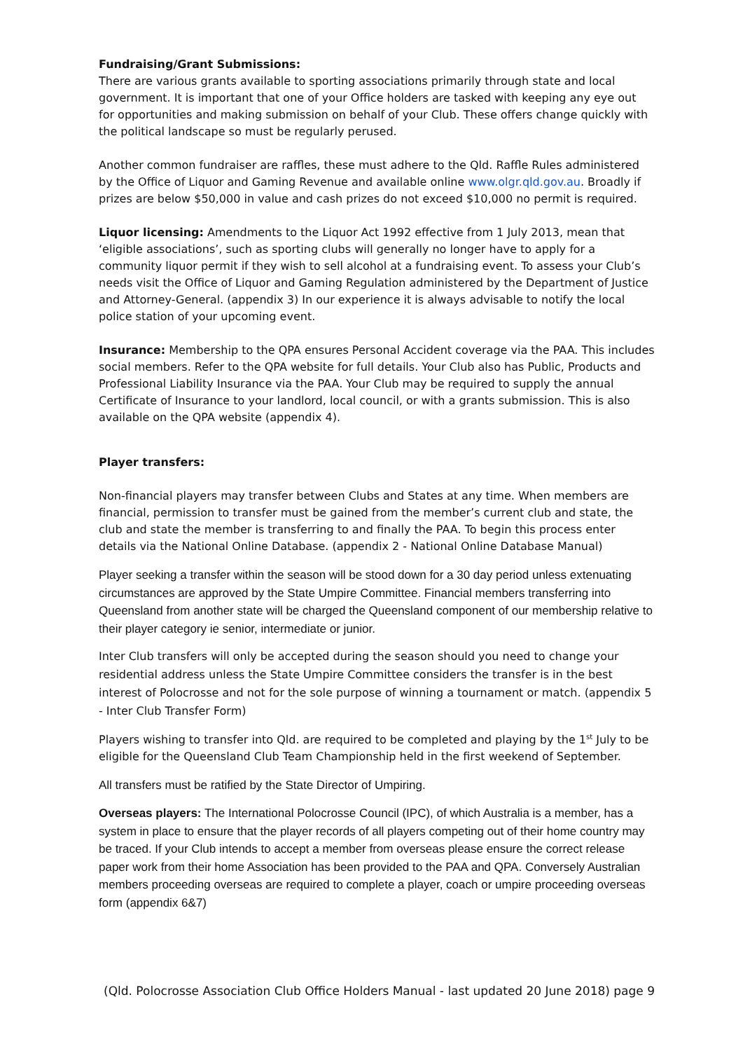Fundraising/Grant Submissions:
There are various grants available to sporting associations primarily through state and local government. It is important that one of your Office holders are tasked with keeping any eye out for opportunities and making submission on behalf of your Club. These offers change quickly with the political landscape so must be regularly perused.
Another common fundraiser are raffles, these must adhere to the Qld. Raffle Rules administered by the Office of Liquor and Gaming Revenue and available online www.olgr.qld.gov.au. Broadly if prizes are below $50,000 in value and cash prizes do not exceed $10,000 no permit is required.
Liquor licensing: Amendments to the Liquor Act 1992 effective from 1 July 2013, mean that ‘eligible associations’, such as sporting clubs will generally no longer have to apply for a community liquor permit if they wish to sell alcohol at a fundraising event. To assess your Club’s needs visit the Office of Liquor and Gaming Regulation administered by the Department of Justice and Attorney-General. (appendix 3) In our experience it is always advisable to notify the local police station of your upcoming event.
Insurance: Membership to the QPA ensures Personal Accident coverage via the PAA. This includes social members. Refer to the QPA website for full details. Your Club also has Public, Products and Professional Liability Insurance via the PAA. Your Club may be required to supply the annual Certificate of Insurance to your landlord, local council, or with a grants submission. This is also available on the QPA website (appendix 4).
Player transfers:
Non-financial players may transfer between Clubs and States at any time. When members are financial, permission to transfer must be gained from the member’s current club and state, the club and state the member is transferring to and finally the PAA. To begin this process enter details via the National Online Database. (appendix 2 - National Online Database Manual)
Player seeking a transfer within the season will be stood down for a 30 day period unless extenuating circumstances are approved by the State Umpire Committee. Financial members transferring into Queensland from another state will be charged the Queensland component of our membership relative to their player category ie senior, intermediate or junior.
Inter Club transfers will only be accepted during the season should you need to change your residential address unless the State Umpire Committee considers the transfer is in the best interest of Polocrosse and not for the sole purpose of winning a tournament or match. (appendix 5 - Inter Club Transfer Form)
Players wishing to transfer into Qld. are required to be completed and playing by the 1<sup>st</sup> July to be eligible for the Queensland Club Team Championship held in the first weekend of September.
All transfers must be ratified by the State Director of Umpiring.
Overseas players: The International Polocrosse Council (IPC), of which Australia is a member, has a system in place to ensure that the player records of all players competing out of their home country may be traced. If your Club intends to accept a member from overseas please ensure the correct release paper work from their home Association has been provided to the PAA and QPA. Conversely Australian members proceeding overseas are required to complete a player, coach or umpire proceeding overseas form (appendix 6&7)
(Qld. Polocrosse Association Club Office Holders Manual - last updated 20 June 2018) page 9